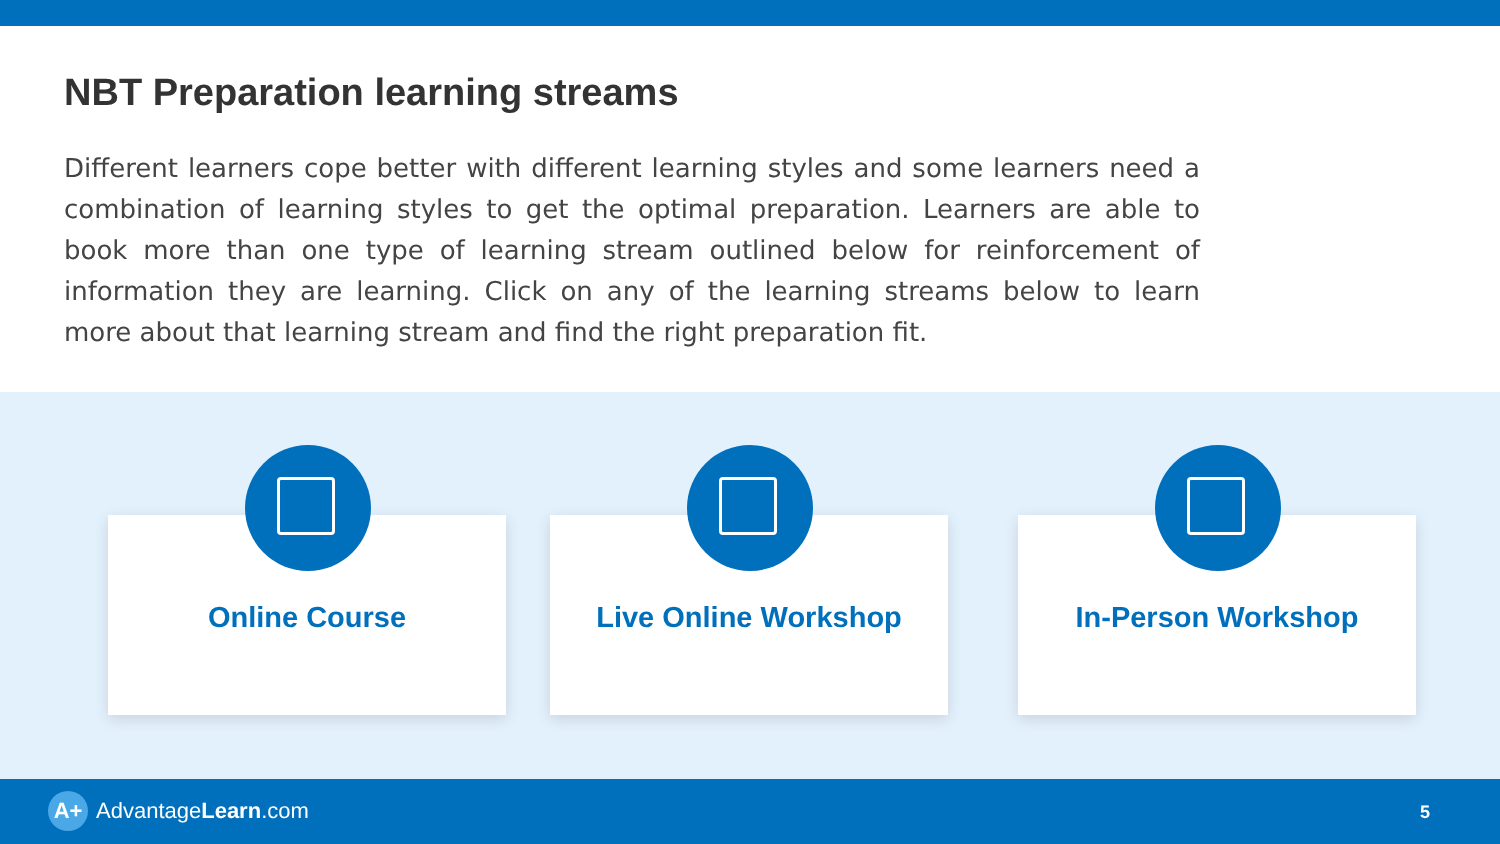NBT Preparation learning streams
Different learners cope better with different learning styles and some learners need a combination of learning styles to get the optimal preparation. Learners are able to book more than one type of learning stream outlined below for reinforcement of information they are learning. Click on any of the learning streams below to learn more about that learning stream and find the right preparation fit.
Online Course Live Online Workshop In-Person Workshop
A+
AdvantageLearn.com
5